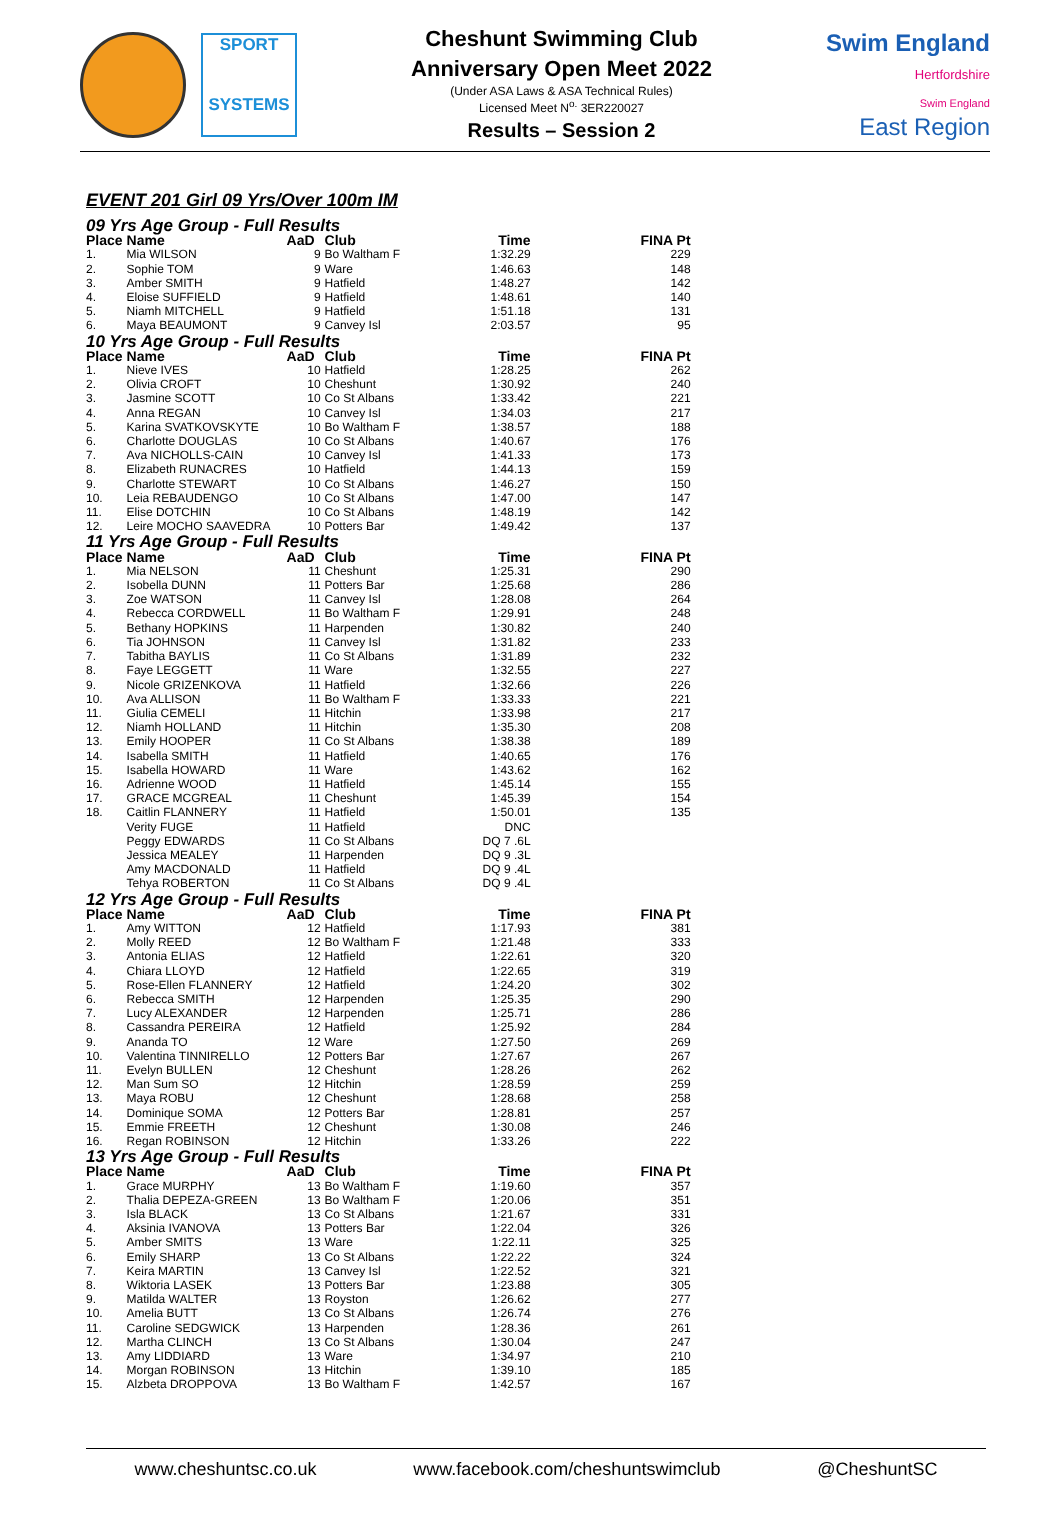SPORT
SYSTEMS
Cheshunt Swimming Club
Anniversary Open Meet 2022
(Under ASA Laws & ASA Technical Rules)
Licensed Meet N<sup>o.</sup> 3ER220027
Results – Session 2
Swim England
Hertfordshire
Swim England
East Region
EVENT 201 Girl 09 Yrs/Over 100m IM
| 09 Yrs Age Group - Full Results | | | | | |
| Place | Name | AaD | Club | Time | FINA Pt |
| 1. | Mia WILSON | 9 | Bo Waltham F | 1:32.29 | 229 |
| 2. | Sophie TOM | 9 | Ware | 1:46.63 | 148 |
| 3. | Amber SMITH | 9 | Hatfield | 1:48.27 | 142 |
| 4. | Eloise SUFFIELD | 9 | Hatfield | 1:48.61 | 140 |
| 5. | Niamh MITCHELL | 9 | Hatfield | 1:51.18 | 131 |
| 6. | Maya BEAUMONT | 9 | Canvey Isl | 2:03.57 | 95 |
| 10 Yrs Age Group - Full Results | | | | | |
| Place | Name | AaD | Club | Time | FINA Pt |
| 1. | Nieve IVES | 10 | Hatfield | 1:28.25 | 262 |
| 2. | Olivia CROFT | 10 | Cheshunt | 1:30.92 | 240 |
| 3. | Jasmine SCOTT | 10 | Co St Albans | 1:33.42 | 221 |
| 4. | Anna REGAN | 10 | Canvey Isl | 1:34.03 | 217 |
| 5. | Karina SVATKOVSKYTE | 10 | Bo Waltham F | 1:38.57 | 188 |
| 6. | Charlotte DOUGLAS | 10 | Co St Albans | 1:40.67 | 176 |
| 7. | Ava NICHOLLS-CAIN | 10 | Canvey Isl | 1:41.33 | 173 |
| 8. | Elizabeth RUNACRES | 10 | Hatfield | 1:44.13 | 159 |
| 9. | Charlotte STEWART | 10 | Co St Albans | 1:46.27 | 150 |
| 10. | Leia REBAUDENGO | 10 | Co St Albans | 1:47.00 | 147 |
| 11. | Elise DOTCHIN | 10 | Co St Albans | 1:48.19 | 142 |
| 12. | Leire MOCHO SAAVEDRA | 10 | Potters Bar | 1:49.42 | 137 |
| 11 Yrs Age Group - Full Results | | | | | |
| Place | Name | AaD | Club | Time | FINA Pt |
| 1. | Mia NELSON | 11 | Cheshunt | 1:25.31 | 290 |
| 2. | Isobella DUNN | 11 | Potters Bar | 1:25.68 | 286 |
| 3. | Zoe WATSON | 11 | Canvey Isl | 1:28.08 | 264 |
| 4. | Rebecca CORDWELL | 11 | Bo Waltham F | 1:29.91 | 248 |
| 5. | Bethany HOPKINS | 11 | Harpenden | 1:30.82 | 240 |
| 6. | Tia JOHNSON | 11 | Canvey Isl | 1:31.82 | 233 |
| 7. | Tabitha BAYLIS | 11 | Co St Albans | 1:31.89 | 232 |
| 8. | Faye LEGGETT | 11 | Ware | 1:32.55 | 227 |
| 9. | Nicole GRIZENKOVA | 11 | Hatfield | 1:32.66 | 226 |
| 10. | Ava ALLISON | 11 | Bo Waltham F | 1:33.33 | 221 |
| 11. | Giulia CEMELI | 11 | Hitchin | 1:33.98 | 217 |
| 12. | Niamh HOLLAND | 11 | Hitchin | 1:35.30 | 208 |
| 13. | Emily HOOPER | 11 | Co St Albans | 1:38.38 | 189 |
| 14. | Isabella SMITH | 11 | Hatfield | 1:40.65 | 176 |
| 15. | Isabella HOWARD | 11 | Ware | 1:43.62 | 162 |
| 16. | Adrienne WOOD | 11 | Hatfield | 1:45.14 | 155 |
| 17. | GRACE MCGREAL | 11 | Cheshunt | 1:45.39 | 154 |
| 18. | Caitlin FLANNERY | 11 | Hatfield | 1:50.01 | 135 |
| | Verity FUGE | 11 | Hatfield | DNC | |
| | Peggy EDWARDS | 11 | Co St Albans | DQ 7 .6L | |
| | Jessica MEALEY | 11 | Harpenden | DQ 9 .3L | |
| | Amy MACDONALD | 11 | Hatfield | DQ 9 .4L | |
| | Tehya ROBERTON | 11 | Co St Albans | DQ 9 .4L | |
| 12 Yrs Age Group - Full Results | | | | | |
| Place | Name | AaD | Club | Time | FINA Pt |
| 1. | Amy WITTON | 12 | Hatfield | 1:17.93 | 381 |
| 2. | Molly REED | 12 | Bo Waltham F | 1:21.48 | 333 |
| 3. | Antonia ELIAS | 12 | Hatfield | 1:22.61 | 320 |
| 4. | Chiara LLOYD | 12 | Hatfield | 1:22.65 | 319 |
| 5. | Rose-Ellen FLANNERY | 12 | Hatfield | 1:24.20 | 302 |
| 6. | Rebecca SMITH | 12 | Harpenden | 1:25.35 | 290 |
| 7. | Lucy ALEXANDER | 12 | Harpenden | 1:25.71 | 286 |
| 8. | Cassandra PEREIRA | 12 | Hatfield | 1:25.92 | 284 |
| 9. | Ananda TO | 12 | Ware | 1:27.50 | 269 |
| 10. | Valentina TINNIRELLO | 12 | Potters Bar | 1:27.67 | 267 |
| 11. | Evelyn BULLEN | 12 | Cheshunt | 1:28.26 | 262 |
| 12. | Man Sum SO | 12 | Hitchin | 1:28.59 | 259 |
| 13. | Maya ROBU | 12 | Cheshunt | 1:28.68 | 258 |
| 14. | Dominique SOMA | 12 | Potters Bar | 1:28.81 | 257 |
| 15. | Emmie FREETH | 12 | Cheshunt | 1:30.08 | 246 |
| 16. | Regan ROBINSON | 12 | Hitchin | 1:33.26 | 222 |
| 13 Yrs Age Group - Full Results | | | | | |
| Place | Name | AaD | Club | Time | FINA Pt |
| 1. | Grace MURPHY | 13 | Bo Waltham F | 1:19.60 | 357 |
| 2. | Thalia DEPEZA-GREEN | 13 | Bo Waltham F | 1:20.06 | 351 |
| 3. | Isla BLACK | 13 | Co St Albans | 1:21.67 | 331 |
| 4. | Aksinia IVANOVA | 13 | Potters Bar | 1:22.04 | 326 |
| 5. | Amber SMITS | 13 | Ware | 1:22.11 | 325 |
| 6. | Emily SHARP | 13 | Co St Albans | 1:22.22 | 324 |
| 7. | Keira MARTIN | 13 | Canvey Isl | 1:22.52 | 321 |
| 8. | Wiktoria LASEK | 13 | Potters Bar | 1:23.88 | 305 |
| 9. | Matilda WALTER | 13 | Royston | 1:26.62 | 277 |
| 10. | Amelia BUTT | 13 | Co St Albans | 1:26.74 | 276 |
| 11. | Caroline SEDGWICK | 13 | Harpenden | 1:28.36 | 261 |
| 12. | Martha CLINCH | 13 | Co St Albans | 1:30.04 | 247 |
| 13. | Amy LIDDIARD | 13 | Ware | 1:34.97 | 210 |
| 14. | Morgan ROBINSON | 13 | Hitchin | 1:39.10 | 185 |
| 15. | Alzbeta DROPPOVA | 13 | Bo Waltham F | 1:42.57 | 167 |
www.cheshuntsc.co.uk www.facebook.com/cheshuntswimclub @CheshuntSC